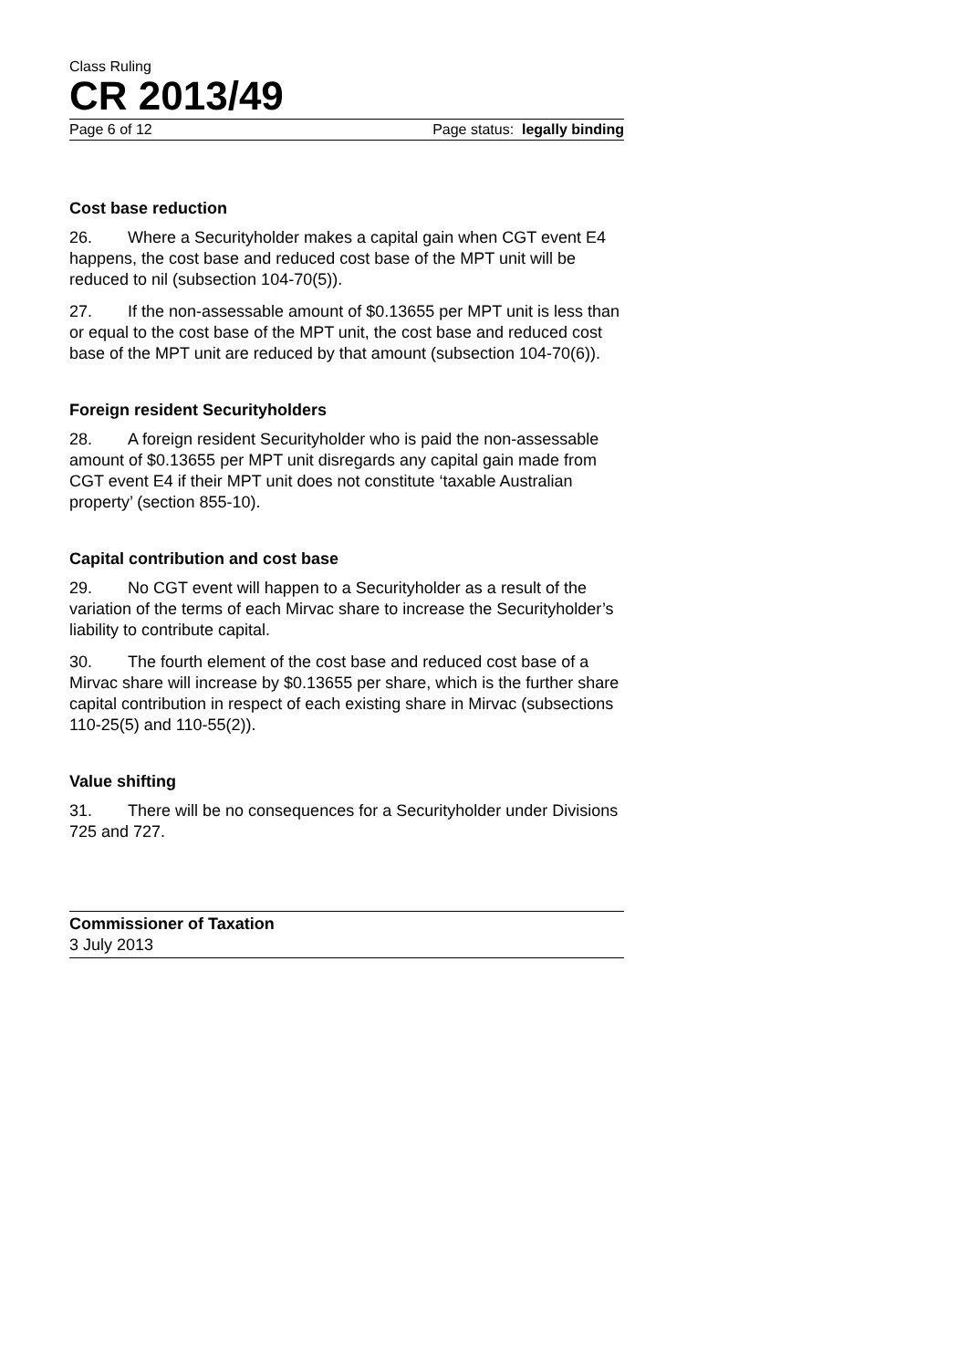Class Ruling
CR 2013/49
Page 6 of 12 Page status: legally binding
Cost base reduction
26. Where a Securityholder makes a capital gain when CGT event E4 happens, the cost base and reduced cost base of the MPT unit will be reduced to nil (subsection 104-70(5)).
27. If the non-assessable amount of $0.13655 per MPT unit is less than or equal to the cost base of the MPT unit, the cost base and reduced cost base of the MPT unit are reduced by that amount (subsection 104-70(6)).
Foreign resident Securityholders
28. A foreign resident Securityholder who is paid the non-assessable amount of $0.13655 per MPT unit disregards any capital gain made from CGT event E4 if their MPT unit does not constitute ‘taxable Australian property’ (section 855-10).
Capital contribution and cost base
29. No CGT event will happen to a Securityholder as a result of the variation of the terms of each Mirvac share to increase the Securityholder’s liability to contribute capital.
30. The fourth element of the cost base and reduced cost base of a Mirvac share will increase by $0.13655 per share, which is the further share capital contribution in respect of each existing share in Mirvac (subsections 110-25(5) and 110-55(2)).
Value shifting
31. There will be no consequences for a Securityholder under Divisions 725 and 727.
Commissioner of Taxation
3 July 2013